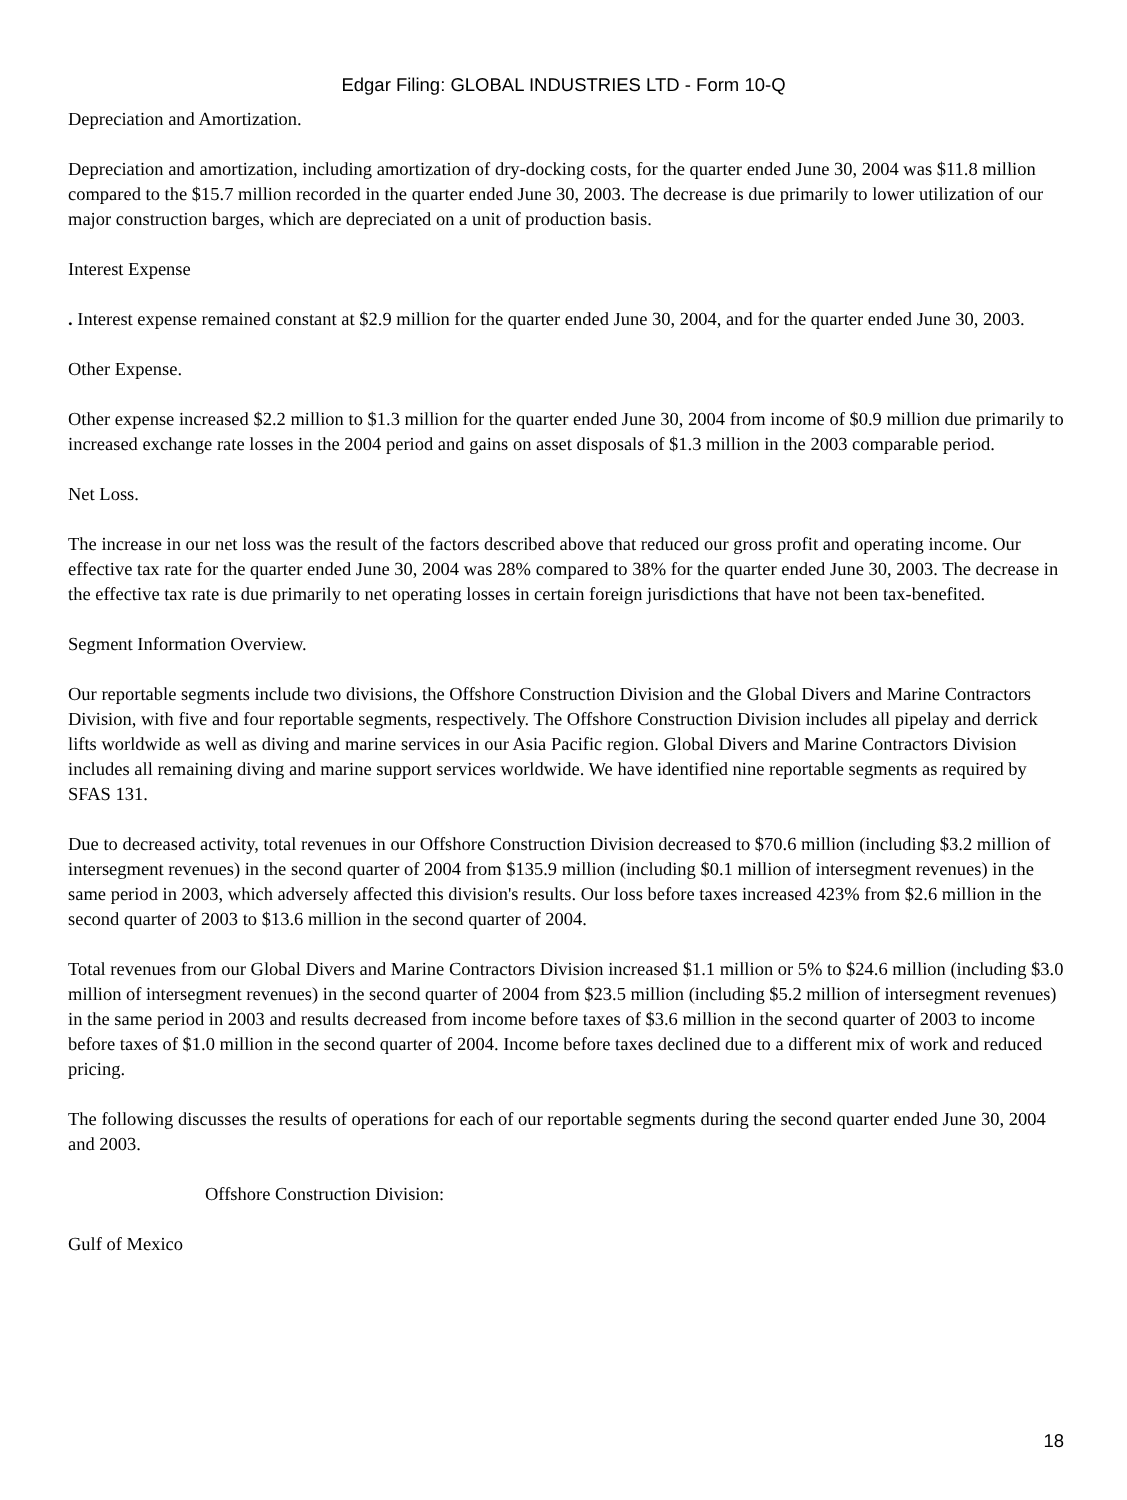Edgar Filing: GLOBAL INDUSTRIES LTD - Form 10-Q
Depreciation and Amortization.
Depreciation and amortization, including amortization of dry-docking costs, for the quarter ended June 30, 2004 was $11.8 million compared to the $15.7 million recorded in the quarter ended June 30, 2003. The decrease is due primarily to lower utilization of our major construction barges, which are depreciated on a unit of production basis.
Interest Expense
. Interest expense remained constant at $2.9 million for the quarter ended June 30, 2004, and for the quarter ended June 30, 2003.
Other Expense.
Other expense increased $2.2 million to $1.3 million for the quarter ended June 30, 2004 from income of $0.9 million due primarily to increased exchange rate losses in the 2004 period and gains on asset disposals of $1.3 million in the 2003 comparable period.
Net Loss.
The increase in our net loss was the result of the factors described above that reduced our gross profit and operating income. Our effective tax rate for the quarter ended June 30, 2004 was 28% compared to 38% for the quarter ended June 30, 2003. The decrease in the effective tax rate is due primarily to net operating losses in certain foreign jurisdictions that have not been tax-benefited.
Segment Information Overview.
Our reportable segments include two divisions, the Offshore Construction Division and the Global Divers and Marine Contractors Division, with five and four reportable segments, respectively. The Offshore Construction Division includes all pipelay and derrick lifts worldwide as well as diving and marine services in our Asia Pacific region. Global Divers and Marine Contractors Division includes all remaining diving and marine support services worldwide. We have identified nine reportable segments as required by SFAS 131.
Due to decreased activity, total revenues in our Offshore Construction Division decreased to $70.6 million (including $3.2 million of intersegment revenues) in the second quarter of 2004 from $135.9 million (including $0.1 million of intersegment revenues) in the same period in 2003, which adversely affected this division's results. Our loss before taxes increased 423% from $2.6 million in the second quarter of 2003 to $13.6 million in the second quarter of 2004.
Total revenues from our Global Divers and Marine Contractors Division increased $1.1 million or 5% to $24.6 million (including $3.0 million of intersegment revenues) in the second quarter of 2004 from $23.5 million (including $5.2 million of intersegment revenues) in the same period in 2003 and results decreased from income before taxes of $3.6 million in the second quarter of 2003 to income before taxes of $1.0 million in the second quarter of 2004. Income before taxes declined due to a different mix of work and reduced pricing.
The following discusses the results of operations for each of our reportable segments during the second quarter ended June 30, 2004 and 2003.
Offshore Construction Division:
Gulf of Mexico
18